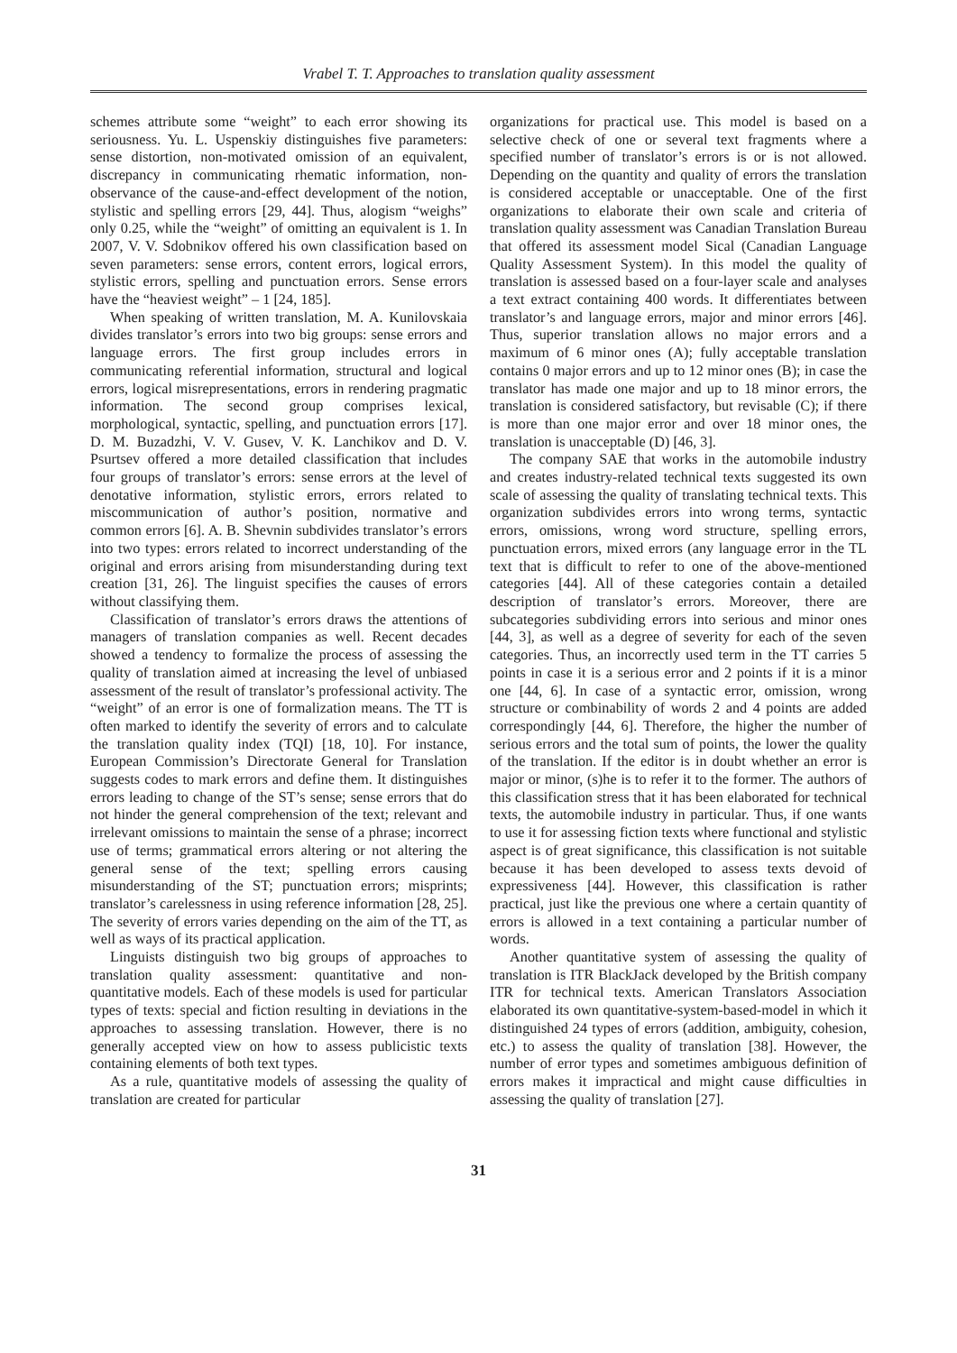Vrabel T. T. Approaches to translation quality assessment
schemes attribute some “weight” to each error showing its seriousness. Yu. L. Uspenskiy distinguishes five parameters: sense distortion, non-motivated omission of an equivalent, discrepancy in communicating rhematic information, non-observance of the cause-and-effect development of the notion, stylistic and spelling errors [29, 44]. Thus, alogism “weighs” only 0.25, while the “weight” of omitting an equivalent is 1. In 2007, V. V. Sdobnikov offered his own classification based on seven parameters: sense errors, content errors, logical errors, stylistic errors, spelling and punctuation errors. Sense errors have the “heaviest weight” – 1 [24, 185].
When speaking of written translation, M. A. Kunilovskaia divides translator’s errors into two big groups: sense errors and language errors. The first group includes errors in communicating referential information, structural and logical errors, logical misrepresentations, errors in rendering pragmatic information. The second group comprises lexical, morphological, syntactic, spelling, and punctuation errors [17]. D. M. Buzadzhi, V. V. Gusev, V. K. Lanchikov and D. V. Psurtsev offered a more detailed classification that includes four groups of translator’s errors: sense errors at the level of denotative information, stylistic errors, errors related to miscommunication of author’s position, normative and common errors [6]. A. B. Shevnin subdivides translator’s errors into two types: errors related to incorrect understanding of the original and errors arising from misunderstanding during text creation [31, 26]. The linguist specifies the causes of errors without classifying them.
Classification of translator’s errors draws the attentions of managers of translation companies as well. Recent decades showed a tendency to formalize the process of assessing the quality of translation aimed at increasing the level of unbiased assessment of the result of translator’s professional activity. The “weight” of an error is one of formalization means. The TT is often marked to identify the severity of errors and to calculate the translation quality index (TQI) [18, 10]. For instance, European Commission’s Directorate General for Translation suggests codes to mark errors and define them. It distinguishes errors leading to change of the ST’s sense; sense errors that do not hinder the general comprehension of the text; relevant and irrelevant omissions to maintain the sense of a phrase; incorrect use of terms; grammatical errors altering or not altering the general sense of the text; spelling errors causing misunderstanding of the ST; punctuation errors; misprints; translator’s carelessness in using reference information [28, 25]. The severity of errors varies depending on the aim of the TT, as well as ways of its practical application.
Linguists distinguish two big groups of approaches to translation quality assessment: quantitative and non-quantitative models. Each of these models is used for particular types of texts: special and fiction resulting in deviations in the approaches to assessing translation. However, there is no generally accepted view on how to assess publicistic texts containing elements of both text types.
As a rule, quantitative models of assessing the quality of translation are created for particular
organizations for practical use. This model is based on a selective check of one or several text fragments where a specified number of translator’s errors is or is not allowed. Depending on the quantity and quality of errors the translation is considered acceptable or unacceptable. One of the first organizations to elaborate their own scale and criteria of translation quality assessment was Canadian Translation Bureau that offered its assessment model Sical (Canadian Language Quality Assessment System). In this model the quality of translation is assessed based on a four-layer scale and analyses a text extract containing 400 words. It differentiates between translator’s and language errors, major and minor errors [46]. Thus, superior translation allows no major errors and a maximum of 6 minor ones (A); fully acceptable translation contains 0 major errors and up to 12 minor ones (B); in case the translator has made one major and up to 18 minor errors, the translation is considered satisfactory, but revisable (C); if there is more than one major error and over 18 minor ones, the translation is unacceptable (D) [46, 3].
The company SAE that works in the automobile industry and creates industry-related technical texts suggested its own scale of assessing the quality of translating technical texts. This organization subdivides errors into wrong terms, syntactic errors, omissions, wrong word structure, spelling errors, punctuation errors, mixed errors (any language error in the TL text that is difficult to refer to one of the above-mentioned categories [44]. All of these categories contain a detailed description of translator’s errors. Moreover, there are subcategories subdividing errors into serious and minor ones [44, 3], as well as a degree of severity for each of the seven categories. Thus, an incorrectly used term in the TT carries 5 points in case it is a serious error and 2 points if it is a minor one [44, 6]. In case of a syntactic error, omission, wrong structure or combinability of words 2 and 4 points are added correspondingly [44, 6]. Therefore, the higher the number of serious errors and the total sum of points, the lower the quality of the translation. If the editor is in doubt whether an error is major or minor, (s)he is to refer it to the former. The authors of this classification stress that it has been elaborated for technical texts, the automobile industry in particular. Thus, if one wants to use it for assessing fiction texts where functional and stylistic aspect is of great significance, this classification is not suitable because it has been developed to assess texts devoid of expressiveness [44]. However, this classification is rather practical, just like the previous one where a certain quantity of errors is allowed in a text containing a particular number of words.
Another quantitative system of assessing the quality of translation is ITR BlackJack developed by the British company ITR for technical texts. American Translators Association elaborated its own quantitative-system-based-model in which it distinguished 24 types of errors (addition, ambiguity, cohesion, etc.) to assess the quality of translation [38]. However, the number of error types and sometimes ambiguous definition of errors makes it impractical and might cause difficulties in assessing the quality of translation [27].
31